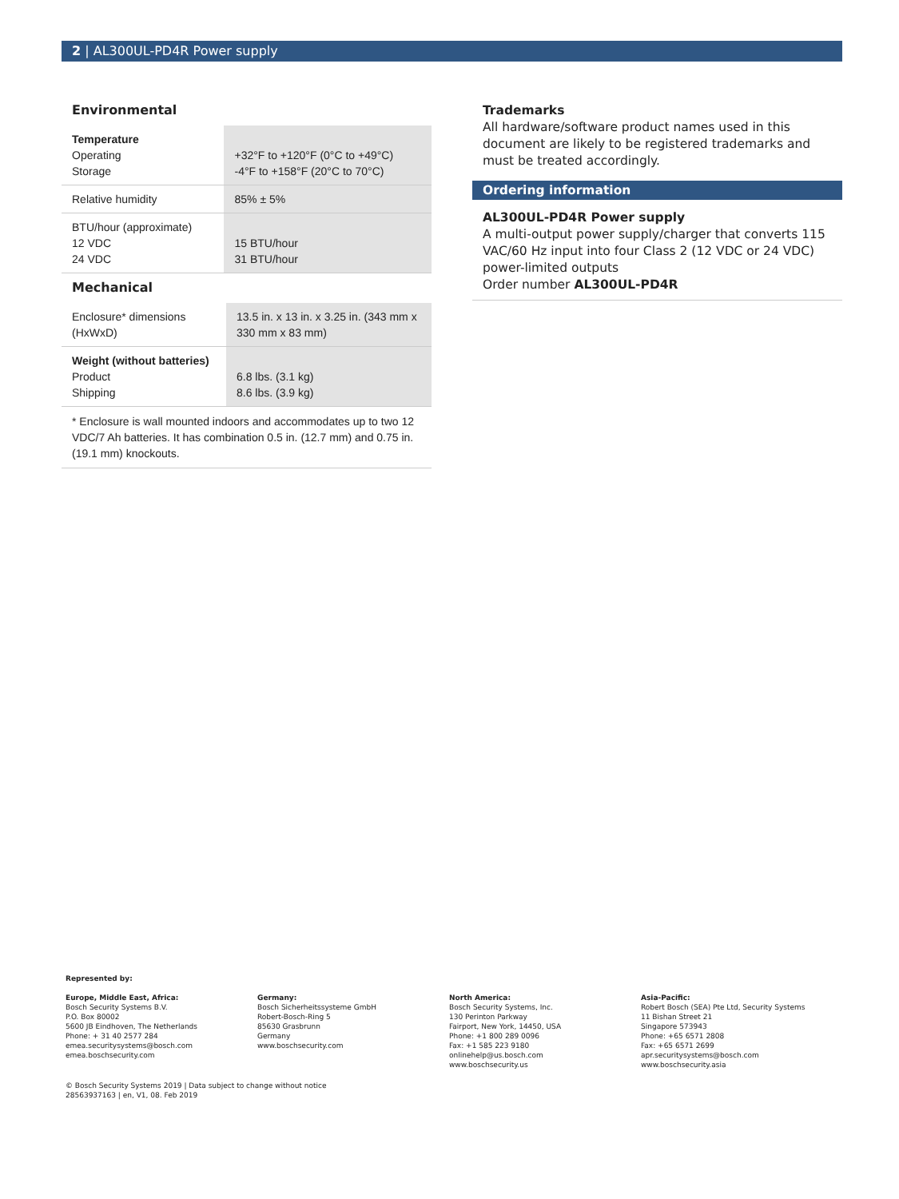2 | AL300UL-PD4R Power supply
Environmental
| Temperature Operating Storage | +32°F to +120°F (0°C to +49°C) -4°F to +158°F (20°C to 70°C) |
| Relative humidity | 85% ± 5% |
| BTU/hour (approximate) 12 VDC 24 VDC | 15 BTU/hour 31 BTU/hour |
Mechanical
| Enclosure* dimensions (HxWxD) | 13.5 in. x 13 in. x 3.25 in. (343 mm x 330 mm x 83 mm) |
| Weight (without batteries) Product Shipping | 6.8 lbs. (3.1 kg) 8.6 lbs. (3.9 kg) |
* Enclosure is wall mounted indoors and accommodates up to two 12 VDC/7 Ah batteries. It has combination 0.5 in. (12.7 mm) and 0.75 in. (19.1 mm) knockouts.
Trademarks
All hardware/software product names used in this document are likely to be registered trademarks and must be treated accordingly.
Ordering information
AL300UL-PD4R Power supply
A multi-output power supply/charger that converts 115 VAC/60 Hz input into four Class 2 (12 VDC or 24 VDC) power-limited outputs
Order number AL300UL-PD4R
Represented by:
Europe, Middle East, Africa:
Bosch Security Systems B.V.
P.O. Box 80002
5600 JB Eindhoven, The Netherlands
Phone: + 31 40 2577 284
emea.securitysystems@bosch.com
emea.boschsecurity.com
Germany:
Bosch Sicherheitssysteme GmbH
Robert-Bosch-Ring 5
85630 Grasbrunn
Germany
www.boschsecurity.com
North America:
Bosch Security Systems, Inc.
130 Perinton Parkway
Fairport, New York, 14450, USA
Phone: +1 800 289 0096
Fax: +1 585 223 9180
onlinehelp@us.bosch.com
www.boschsecurity.us
Asia-Pacific:
Robert Bosch (SEA) Pte Ltd, Security Systems
11 Bishan Street 21
Singapore 573943
Phone: +65 6571 2808
Fax: +65 6571 2699
apr.securitysystems@bosch.com
www.boschsecurity.asia
© Bosch Security Systems 2019 | Data subject to change without notice
28563937163 | en, V1, 08. Feb 2019